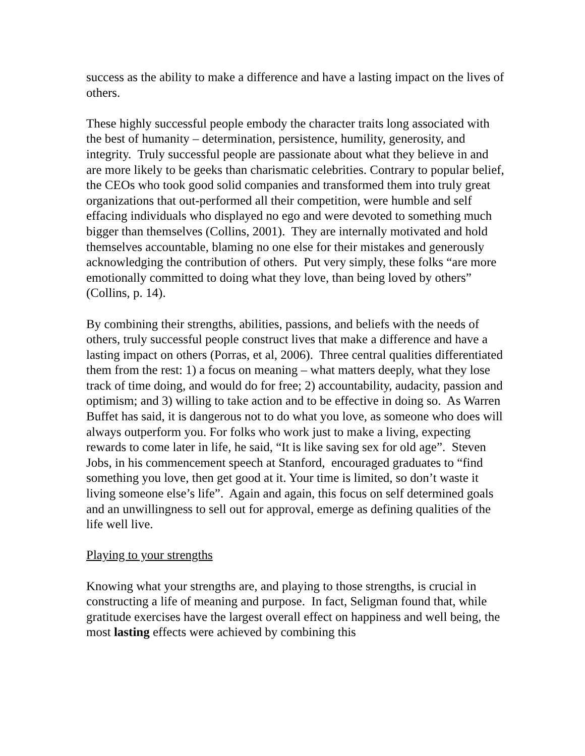success as the ability to make a difference and have a lasting impact on the lives of others.
These highly successful people embody the character traits long associated with the best of humanity – determination, persistence, humility, generosity, and integrity. Truly successful people are passionate about what they believe in and are more likely to be geeks than charismatic celebrities. Contrary to popular belief, the CEOs who took good solid companies and transformed them into truly great organizations that out-performed all their competition, were humble and self effacing individuals who displayed no ego and were devoted to something much bigger than themselves (Collins, 2001). They are internally motivated and hold themselves accountable, blaming no one else for their mistakes and generously acknowledging the contribution of others. Put very simply, these folks “are more emotionally committed to doing what they love, than being loved by others” (Collins, p. 14).
By combining their strengths, abilities, passions, and beliefs with the needs of others, truly successful people construct lives that make a difference and have a lasting impact on others (Porras, et al, 2006). Three central qualities differentiated them from the rest: 1) a focus on meaning – what matters deeply, what they lose track of time doing, and would do for free; 2) accountability, audacity, passion and optimism; and 3) willing to take action and to be effective in doing so. As Warren Buffet has said, it is dangerous not to do what you love, as someone who does will always outperform you. For folks who work just to make a living, expecting rewards to come later in life, he said, “It is like saving sex for old age”. Steven Jobs, in his commencement speech at Stanford, encouraged graduates to “find something you love, then get good at it. Your time is limited, so don’t waste it living someone else’s life”. Again and again, this focus on self determined goals and an unwillingness to sell out for approval, emerge as defining qualities of the life well live.
Playing to your strengths
Knowing what your strengths are, and playing to those strengths, is crucial in constructing a life of meaning and purpose. In fact, Seligman found that, while gratitude exercises have the largest overall effect on happiness and well being, the most lasting effects were achieved by combining this